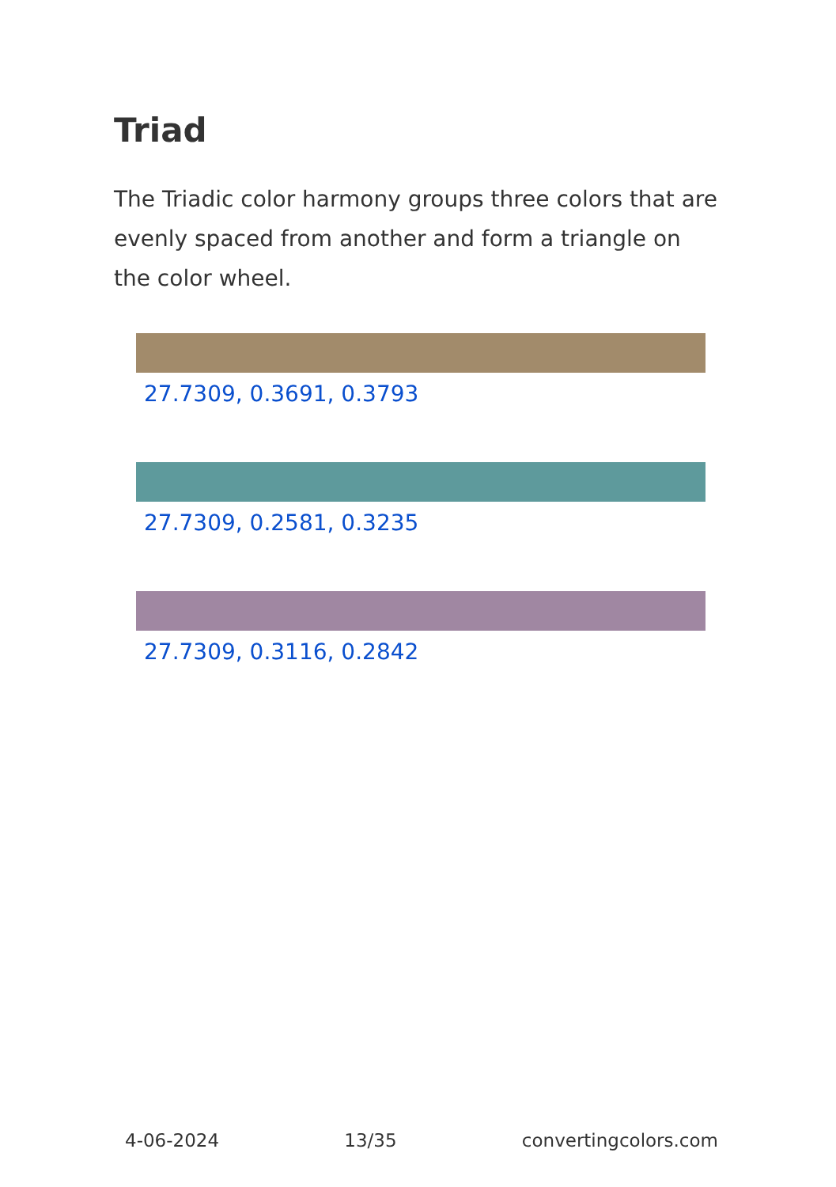Triad
The Triadic color harmony groups three colors that are evenly spaced from another and form a triangle on the color wheel.
27.7309, 0.3691, 0.3793
27.7309, 0.2581, 0.3235
27.7309, 0.3116, 0.2842
4-06-2024 13/35 convertingcolors.com